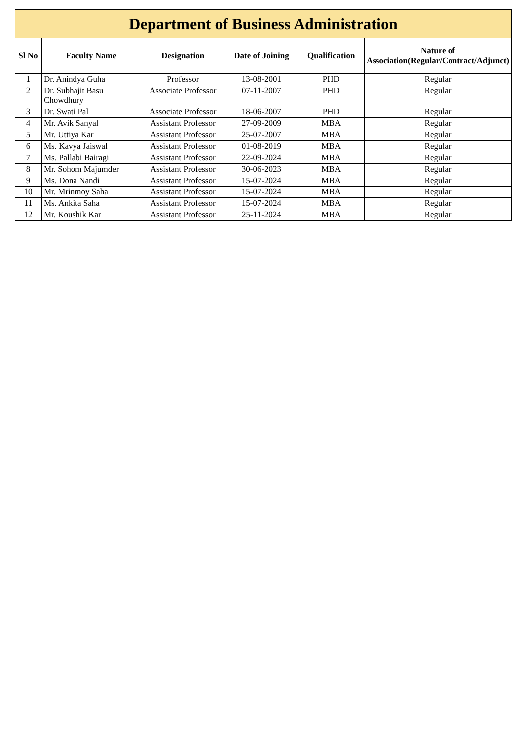| Department of Business Administration | | | | | |
| --- | --- | --- | --- | --- | --- |
| Sl No | Faculty Name | Designation | Date of Joining | Qualification | Nature of Association(Regular/Contract/Adjunct) |
| 1 | Dr. Anindya Guha | Professor | 13-08-2001 | PHD | Regular |
| 2 | Dr. Subhajit Basu Chowdhury | Associate Professor | 07-11-2007 | PHD | Regular |
| 3 | Dr. Swati Pal | Associate Professor | 18-06-2007 | PHD | Regular |
| 4 | Mr. Avik Sanyal | Assistant Professor | 27-09-2009 | MBA | Regular |
| 5 | Mr. Uttiya Kar | Assistant Professor | 25-07-2007 | MBA | Regular |
| 6 | Ms. Kavya Jaiswal | Assistant Professor | 01-08-2019 | MBA | Regular |
| 7 | Ms. Pallabi Bairagi | Assistant Professor | 22-09-2024 | MBA | Regular |
| 8 | Mr. Sohom Majumder | Assistant Professor | 30-06-2023 | MBA | Regular |
| 9 | Ms. Dona Nandi | Assistant Professor | 15-07-2024 | MBA | Regular |
| 10 | Mr. Mrinmoy Saha | Assistant Professor | 15-07-2024 | MBA | Regular |
| 11 | Ms. Ankita Saha | Assistant Professor | 15-07-2024 | MBA | Regular |
| 12 | Mr. Koushik Kar | Assistant Professor | 25-11-2024 | MBA | Regular |